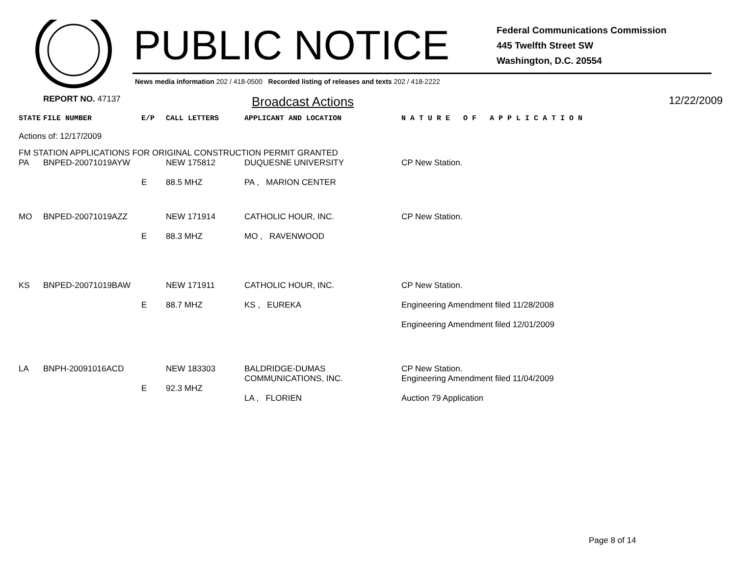PUBLIC NOTICE
Federal Communications Commission
445 Twelfth Street SW
Washington, D.C. 20554
News media information 202 / 418-0500 Recorded listing of releases and texts 202 / 418-2222
REPORT NO. 47137
Broadcast Actions
12/22/2009
| STATE | FILE NUMBER | E/P | CALL LETTERS | APPLICANT AND LOCATION | N A T U R E O F A P P L I C A T I O N |
| --- | --- | --- | --- | --- | --- |
| Actions of: 12/17/2009 | | | | | |
| FM STATION APPLICATIONS FOR ORIGINAL CONSTRUCTION PERMIT GRANTED | | | | | |
| PA | BNPED-20071019AYW | E | NEW 175812 88.5 MHZ | DUQUESNE UNIVERSITY PA , MARION CENTER | CP New Station. |
| MO | BNPED-20071019AZZ | E | NEW 171914 88.3 MHZ | CATHOLIC HOUR, INC. MO , RAVENWOOD | CP New Station. |
| KS | BNPED-20071019BAW | E | NEW 171911 88.7 MHZ | CATHOLIC HOUR, INC. KS , EUREKA | CP New Station. Engineering Amendment filed 11/28/2008 Engineering Amendment filed 12/01/2009 |
| LA | BNPH-20091016ACD | E | NEW 183303 92.3 MHZ | BALDRIDGE-DUMAS COMMUNICATIONS, INC. LA , FLORIEN | CP New Station. Engineering Amendment filed 11/04/2009 Auction 79 Application |
Page 8 of 14